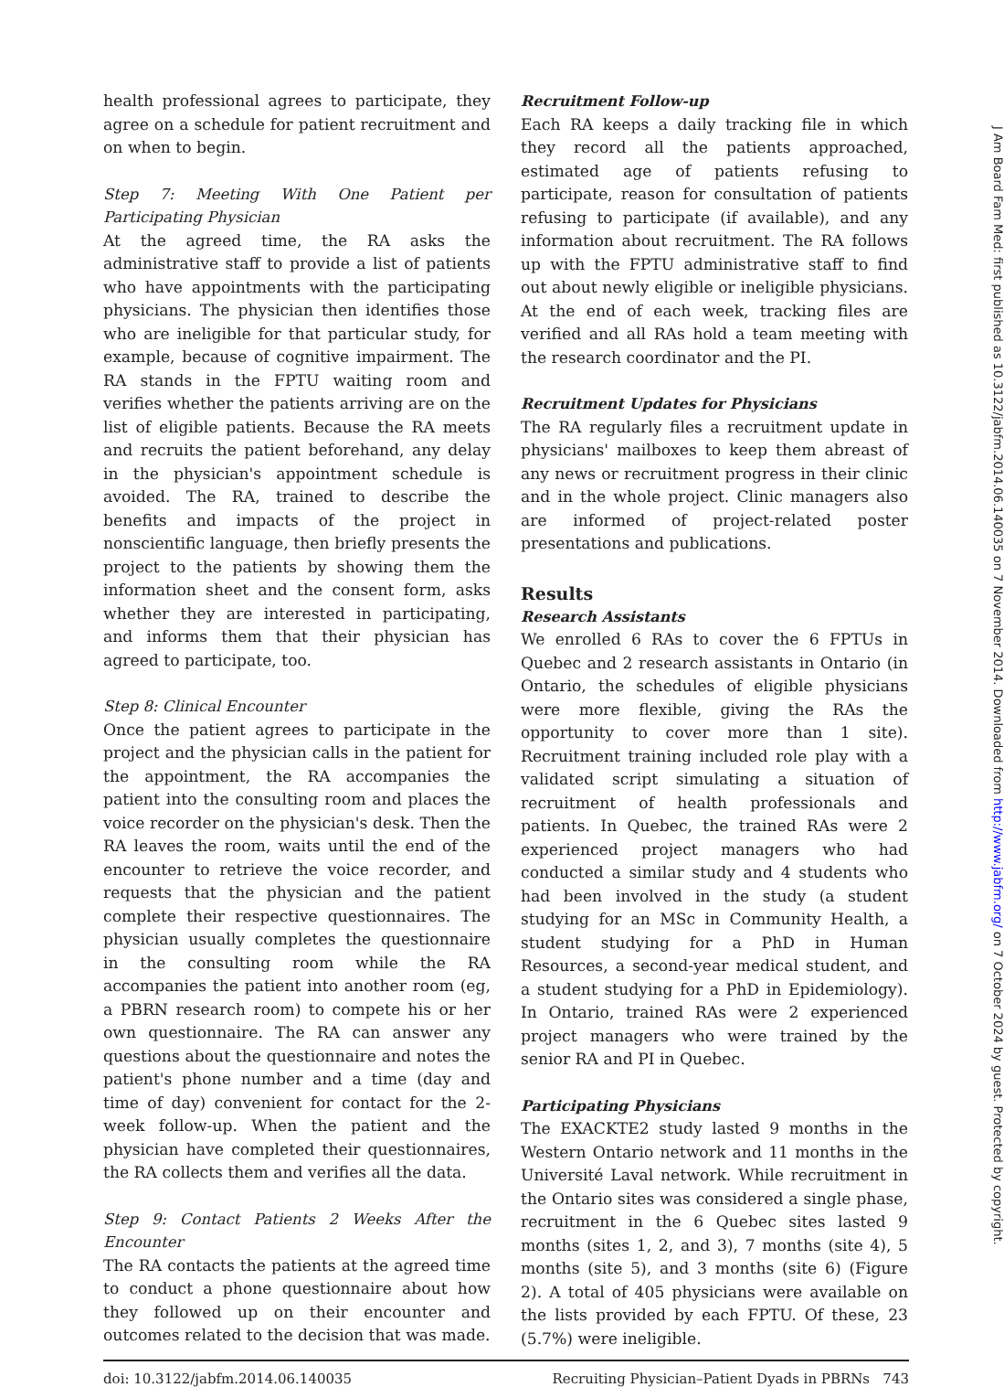health professional agrees to participate, they agree on a schedule for patient recruitment and on when to begin.
Step 7: Meeting With One Patient per Participating Physician
At the agreed time, the RA asks the administrative staff to provide a list of patients who have appointments with the participating physicians. The physician then identifies those who are ineligible for that particular study, for example, because of cognitive impairment. The RA stands in the FPTU waiting room and verifies whether the patients arriving are on the list of eligible patients. Because the RA meets and recruits the patient beforehand, any delay in the physician's appointment schedule is avoided. The RA, trained to describe the benefits and impacts of the project in nonscientific language, then briefly presents the project to the patients by showing them the information sheet and the consent form, asks whether they are interested in participating, and informs them that their physician has agreed to participate, too.
Step 8: Clinical Encounter
Once the patient agrees to participate in the project and the physician calls in the patient for the appointment, the RA accompanies the patient into the consulting room and places the voice recorder on the physician's desk. Then the RA leaves the room, waits until the end of the encounter to retrieve the voice recorder, and requests that the physician and the patient complete their respective questionnaires. The physician usually completes the questionnaire in the consulting room while the RA accompanies the patient into another room (eg, a PBRN research room) to compete his or her own questionnaire. The RA can answer any questions about the questionnaire and notes the patient's phone number and a time (day and time of day) convenient for contact for the 2-week follow-up. When the patient and the physician have completed their questionnaires, the RA collects them and verifies all the data.
Step 9: Contact Patients 2 Weeks After the Encounter
The RA contacts the patients at the agreed time to conduct a phone questionnaire about how they followed up on their encounter and outcomes related to the decision that was made.
Recruitment Follow-up
Each RA keeps a daily tracking file in which they record all the patients approached, estimated age of patients refusing to participate, reason for consultation of patients refusing to participate (if available), and any information about recruitment. The RA follows up with the FPTU administrative staff to find out about newly eligible or ineligible physicians. At the end of each week, tracking files are verified and all RAs hold a team meeting with the research coordinator and the PI.
Recruitment Updates for Physicians
The RA regularly files a recruitment update in physicians' mailboxes to keep them abreast of any news or recruitment progress in their clinic and in the whole project. Clinic managers also are informed of project-related poster presentations and publications.
Results
Research Assistants
We enrolled 6 RAs to cover the 6 FPTUs in Quebec and 2 research assistants in Ontario (in Ontario, the schedules of eligible physicians were more flexible, giving the RAs the opportunity to cover more than 1 site). Recruitment training included role play with a validated script simulating a situation of recruitment of health professionals and patients. In Quebec, the trained RAs were 2 experienced project managers who had conducted a similar study and 4 students who had been involved in the study (a student studying for an MSc in Community Health, a student studying for a PhD in Human Resources, a second-year medical student, and a student studying for a PhD in Epidemiology). In Ontario, trained RAs were 2 experienced project managers who were trained by the senior RA and PI in Quebec.
Participating Physicians
The EXACKTE2 study lasted 9 months in the Western Ontario network and 11 months in the Université Laval network. While recruitment in the Ontario sites was considered a single phase, recruitment in the 6 Quebec sites lasted 9 months (sites 1, 2, and 3), 7 months (site 4), 5 months (site 5), and 3 months (site 6) (Figure 2). A total of 405 physicians were available on the lists provided by each FPTU. Of these, 23 (5.7%) were ineligible.
doi: 10.3122/jabfm.2014.06.140035 Recruiting Physician–Patient Dyads in PBRNs 743
J Am Board Fam Med: first published as 10.3122/jabfm.2014.06.140035 on 7 November 2014. Downloaded from http://www.jabfm.org/ on 7 October 2024 by guest. Protected by copyright.